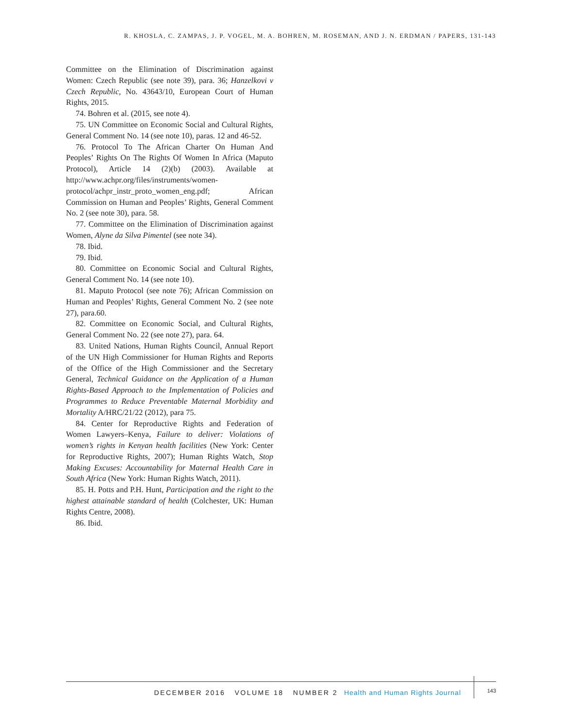R. KHOSLA, C. ZAMPAS, J. P. VOGEL, M. A. BOHREN, M. ROSEMAN, AND J. N. ERDMAN / PAPERS, 131-143
Committee on the Elimination of Discrimination against Women: Czech Republic (see note 39), para. 36; Hanzelkovi v Czech Republic, No. 43643/10, European Court of Human Rights, 2015.
74. Bohren et al. (2015, see note 4).
75. UN Committee on Economic Social and Cultural Rights, General Comment No. 14 (see note 10), paras. 12 and 46-52.
76. Protocol To The African Charter On Human And Peoples’ Rights On The Rights Of Women In Africa (Maputo Protocol), Article 14 (2)(b) (2003). Available at http://www.achpr.org/files/instruments/women-protocol/achpr_instr_proto_women_eng.pdf; African Commission on Human and Peoples’ Rights, General Comment No. 2 (see note 30), para. 58.
77. Committee on the Elimination of Discrimination against Women, Alyne da Silva Pimentel (see note 34).
78. Ibid.
79. Ibid.
80. Committee on Economic Social and Cultural Rights, General Comment No. 14 (see note 10).
81. Maputo Protocol (see note 76); African Commission on Human and Peoples’ Rights, General Comment No. 2 (see note 27), para.60.
82. Committee on Economic Social, and Cultural Rights, General Comment No. 22 (see note 27), para. 64.
83. United Nations, Human Rights Council, Annual Report of the UN High Commissioner for Human Rights and Reports of the Office of the High Commissioner and the Secretary General, Technical Guidance on the Application of a Human Rights-Based Approach to the Implementation of Policies and Programmes to Reduce Preventable Maternal Morbidity and Mortality A/HRC/21/22 (2012), para 75.
84. Center for Reproductive Rights and Federation of Women Lawyers–Kenya, Failure to deliver: Violations of women’s rights in Kenyan health facilities (New York: Center for Reproductive Rights, 2007); Human Rights Watch, Stop Making Excuses: Accountability for Maternal Health Care in South Africa (New York: Human Rights Watch, 2011).
85. H. Potts and P.H. Hunt, Participation and the right to the highest attainable standard of health (Colchester, UK: Human Rights Centre, 2008).
86. Ibid.
DECEMBER 2016 VOLUME 18 NUMBER 2 Health and Human Rights Journal 143